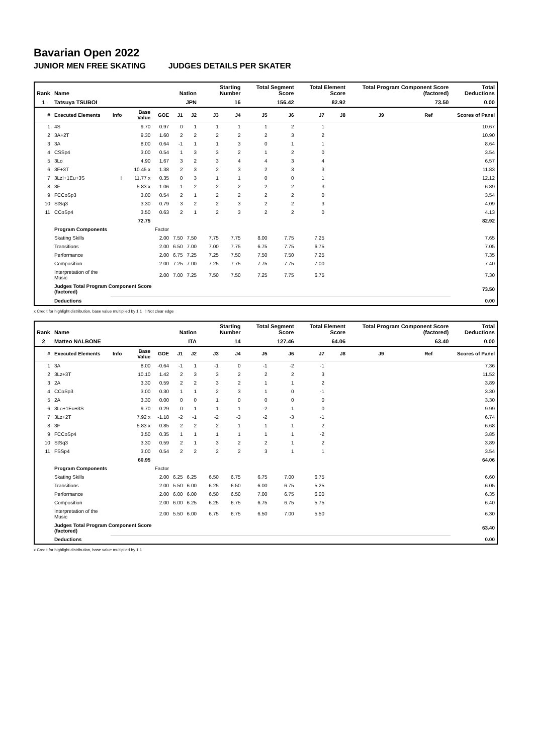Bavarian Open 2022
JUNIOR MEN FREE SKATING JUDGES DETAILS PER SKATER
| Rank | Name | | | | Nation | | Starting Number | | Total Segment Score | | Total Element Score | | Total Program Component Score (factored) | | | Total Deductions |
| --- | --- | --- | --- | --- | --- | --- | --- | --- | --- | --- | --- | --- | --- | --- | --- | --- |
| 1 | Tatsuya TSUBOI | | | | JPN | | 16 | | 156.42 | | 82.92 | | 73.50 | | | 0.00 |
| # | Executed Elements | Info | Base Value | GOE | J1 | J2 | J3 | J4 | J5 | J6 | J7 | J8 | J9 | Ref | | Scores of Panel |
| 1 | 4S | | 9.70 | 0.97 | 0 | 1 | 1 | 1 | 1 | 2 | 1 | | | | | 10.67 |
| 2 | 3A+2T | | 9.30 | 1.60 | 2 | 2 | 2 | 2 | 2 | 3 | 2 | | | | | 10.90 |
| 3 | 3A | | 8.00 | 0.64 | -1 | 1 | 1 | 3 | 0 | 1 | 1 | | | | | 8.64 |
| 4 | CSSp4 | | 3.00 | 0.54 | 1 | 3 | 3 | 2 | 1 | 2 | 0 | | | | | 3.54 |
| 5 | 3Lo | | 4.90 | 1.67 | 3 | 2 | 3 | 4 | 4 | 3 | 4 | | | | | 6.57 |
| 6 | 3F+3T | | 10.45 x | 1.38 | 2 | 3 | 2 | 3 | 2 | 3 | 3 | | | | | 11.83 |
| 7 | 3Lz!+1Eu+3S | ! | 11.77 x | 0.35 | 0 | 3 | 1 | 1 | 0 | 0 | 1 | | | | | 12.12 |
| 8 | 3F | | 5.83 x | 1.06 | 1 | 2 | 2 | 2 | 2 | 2 | 3 | | | | | 6.89 |
| 9 | FCCoSp3 | | 3.00 | 0.54 | 2 | 1 | 2 | 2 | 2 | 2 | 0 | | | | | 3.54 |
| 10 | StSq3 | | 3.30 | 0.79 | 3 | 2 | 2 | 3 | 2 | 2 | 3 | | | | | 4.09 |
| 11 | CCoSp4 | | 3.50 | 0.63 | 2 | 1 | 2 | 3 | 2 | 2 | 0 | | | | | 4.13 |
| | | | 72.75 | | | | | | | | | | | | | 82.92 |
| | Program Components | | | Factor | | | | | | | | | | | | |
| | Skating Skills | | | 2.00 | 7.50 | 7.50 | 7.75 | 7.75 | 8.00 | 7.75 | 7.25 | | | | | 7.65 |
| | Transitions | | | 2.00 | 6.50 | 7.00 | 7.00 | 7.75 | 6.75 | 7.75 | 6.75 | | | | | 7.05 |
| | Performance | | | 2.00 | 6.75 | 7.25 | 7.25 | 7.50 | 7.50 | 7.50 | 7.25 | | | | | 7.35 |
| | Composition | | | 2.00 | 7.25 | 7.00 | 7.25 | 7.75 | 7.75 | 7.75 | 7.00 | | | | | 7.40 |
| | Interpretation of the Music | | | 2.00 | 7.00 | 7.25 | 7.50 | 7.50 | 7.25 | 7.75 | 6.75 | | | | | 7.30 |
| | Judges Total Program Component Score (factored) | | | | | | | | | | | | | | | 73.50 |
| | Deductions | | | | | | | | | | | | | | | 0.00 |
x Credit for highlight distribution, base value multiplied by 1.1 ! Not clear edge
| Rank | Name | | | | Nation | | Starting Number | | Total Segment Score | | Total Element Score | | Total Program Component Score (factored) | | | Total Deductions |
| --- | --- | --- | --- | --- | --- | --- | --- | --- | --- | --- | --- | --- | --- | --- | --- | --- |
| 2 | Matteo NALBONE | | | | ITA | | 14 | | 127.46 | | 64.06 | | 63.40 | | | 0.00 |
| # | Executed Elements | Info | Base Value | GOE | J1 | J2 | J3 | J4 | J5 | J6 | J7 | J8 | J9 | Ref | | Scores of Panel |
| 1 | 3A | | 8.00 | -0.64 | -1 | 1 | -1 | 0 | -1 | -2 | -1 | | | | | 7.36 |
| 2 | 3Lz+3T | | 10.10 | 1.42 | 2 | 3 | 3 | 2 | 2 | 2 | 3 | | | | | 11.52 |
| 3 | 2A | | 3.30 | 0.59 | 2 | 2 | 3 | 2 | 1 | 1 | 2 | | | | | 3.89 |
| 4 | CCoSp3 | | 3.00 | 0.30 | 1 | 1 | 2 | 3 | 1 | 0 | -1 | | | | | 3.30 |
| 5 | 2A | | 3.30 | 0.00 | 0 | 0 | 1 | 0 | 0 | 0 | 0 | | | | | 3.30 |
| 6 | 3Lo+1Eu+3S | | 9.70 | 0.29 | 0 | 1 | 1 | 1 | -2 | 1 | 0 | | | | | 9.99 |
| 7 | 3Lz+2T | | 7.92 x | -1.18 | -2 | -1 | -2 | -3 | -2 | -3 | -1 | | | | | 6.74 |
| 8 | 3F | | 5.83 x | 0.85 | 2 | 2 | 2 | 1 | 1 | 1 | 2 | | | | | 6.68 |
| 9 | FCCoSp4 | | 3.50 | 0.35 | 1 | 1 | 1 | 1 | 1 | 1 | -2 | | | | | 3.85 |
| 10 | StSq3 | | 3.30 | 0.59 | 2 | 1 | 3 | 2 | 2 | 1 | 2 | | | | | 3.89 |
| 11 | FSSp4 | | 3.00 | 0.54 | 2 | 2 | 2 | 2 | 3 | 1 | 1 | | | | | 3.54 |
| | | | 60.95 | | | | | | | | | | | | | 64.06 |
| | Program Components | | | Factor | | | | | | | | | | | | |
| | Skating Skills | | | 2.00 | 6.25 | 6.25 | 6.50 | 6.75 | 6.75 | 7.00 | 6.75 | | | | | 6.60 |
| | Transitions | | | 2.00 | 5.50 | 6.00 | 6.25 | 6.50 | 6.00 | 6.75 | 5.25 | | | | | 6.05 |
| | Performance | | | 2.00 | 6.00 | 6.00 | 6.50 | 6.50 | 7.00 | 6.75 | 6.00 | | | | | 6.35 |
| | Composition | | | 2.00 | 6.00 | 6.25 | 6.25 | 6.75 | 6.75 | 6.75 | 5.75 | | | | | 6.40 |
| | Interpretation of the Music | | | 2.00 | 5.50 | 6.00 | 6.75 | 6.75 | 6.50 | 7.00 | 5.50 | | | | | 6.30 |
| | Judges Total Program Component Score (factored) | | | | | | | | | | | | | | | 63.40 |
| | Deductions | | | | | | | | | | | | | | | 0.00 |
x Credit for highlight distribution, base value multiplied by 1.1